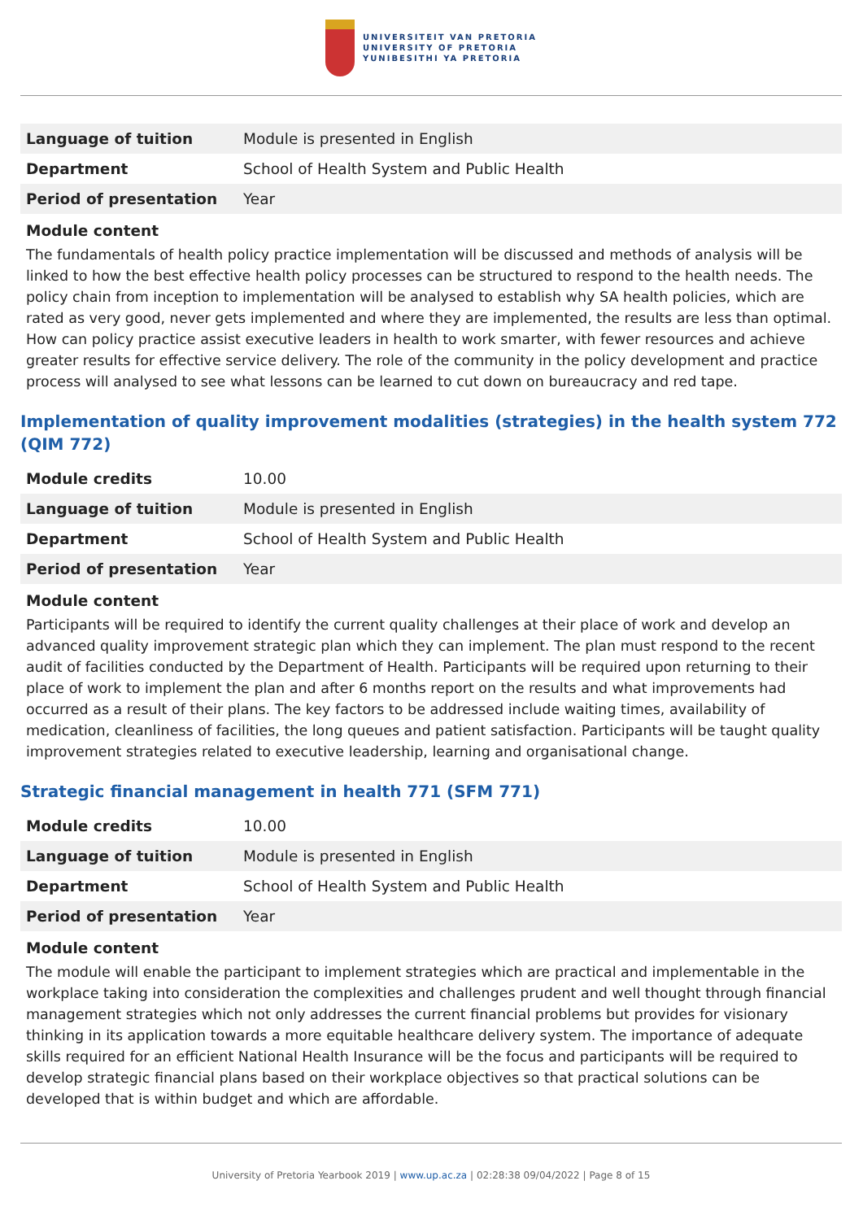UNIVERSITEIT VAN PRETORIA
UNIVERSITY OF PRETORIA
YUNIBESITHI YA PRETORIA
| Language of tuition | Module is presented in English |
| Department | School of Health System and Public Health |
| Period of presentation | Year |
Module content
The fundamentals of health policy practice implementation will be discussed and methods of analysis will be linked to how the best effective health policy processes can be structured to respond to the health needs. The policy chain from inception to implementation will be analysed to establish why SA health policies, which are rated as very good, never gets implemented and where they are implemented, the results are less than optimal. How can policy practice assist executive leaders in health to work smarter, with fewer resources and achieve greater results for effective service delivery. The role of the community in the policy development and practice process will analysed to see what lessons can be learned to cut down on bureaucracy and red tape.
Implementation of quality improvement modalities (strategies) in the health system 772 (QIM 772)
| Module credits | 10.00 |
| Language of tuition | Module is presented in English |
| Department | School of Health System and Public Health |
| Period of presentation | Year |
Module content
Participants will be required to identify the current quality challenges at their place of work and develop an advanced quality improvement strategic plan which they can implement. The plan must respond to the recent audit of facilities conducted by the Department of Health. Participants will be required upon returning to their place of work to implement the plan and after 6 months report on the results and what improvements had occurred as a result of their plans. The key factors to be addressed include waiting times, availability of medication, cleanliness of facilities, the long queues and patient satisfaction. Participants will be taught quality improvement strategies related to executive leadership, learning and organisational change.
Strategic financial management in health 771 (SFM 771)
| Module credits | 10.00 |
| Language of tuition | Module is presented in English |
| Department | School of Health System and Public Health |
| Period of presentation | Year |
Module content
The module will enable the participant to implement strategies which are practical and implementable in the workplace taking into consideration the complexities and challenges prudent and well thought through financial management strategies which not only addresses the current financial problems but provides for visionary thinking in its application towards a more equitable healthcare delivery system. The importance of adequate skills required for an efficient National Health Insurance will be the focus and participants will be required to develop strategic financial plans based on their workplace objectives so that practical solutions can be developed that is within budget and which are affordable.
University of Pretoria Yearbook 2019 | www.up.ac.za | 02:28:38 09/04/2022 | Page 8 of 15